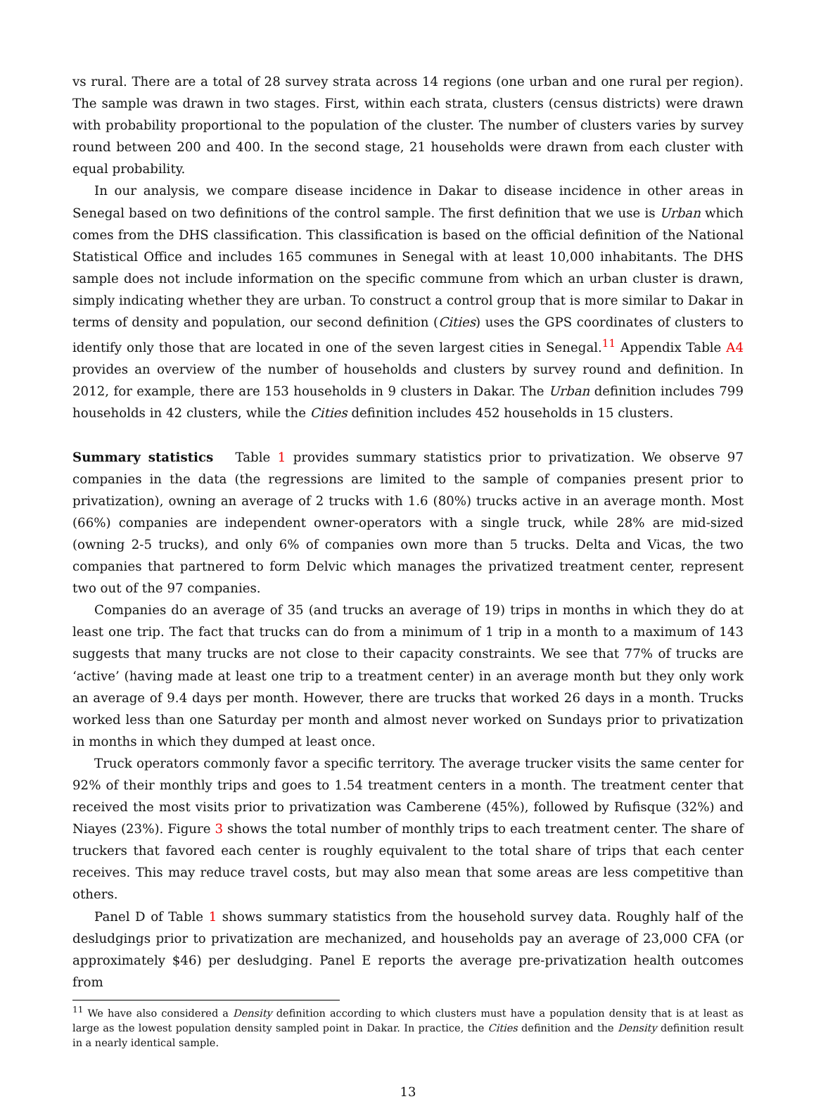vs rural. There are a total of 28 survey strata across 14 regions (one urban and one rural per region). The sample was drawn in two stages. First, within each strata, clusters (census districts) were drawn with probability proportional to the population of the cluster. The number of clusters varies by survey round between 200 and 400. In the second stage, 21 households were drawn from each cluster with equal probability.
In our analysis, we compare disease incidence in Dakar to disease incidence in other areas in Senegal based on two definitions of the control sample. The first definition that we use is Urban which comes from the DHS classification. This classification is based on the official definition of the National Statistical Office and includes 165 communes in Senegal with at least 10,000 inhabitants. The DHS sample does not include information on the specific commune from which an urban cluster is drawn, simply indicating whether they are urban. To construct a control group that is more similar to Dakar in terms of density and population, our second definition (Cities) uses the GPS coordinates of clusters to identify only those that are located in one of the seven largest cities in Senegal.<sup>11</sup> Appendix Table A4 provides an overview of the number of households and clusters by survey round and definition. In 2012, for example, there are 153 households in 9 clusters in Dakar. The Urban definition includes 799 households in 42 clusters, while the Cities definition includes 452 households in 15 clusters.
Summary statistics Table 1 provides summary statistics prior to privatization. We observe 97 companies in the data (the regressions are limited to the sample of companies present prior to privatization), owning an average of 2 trucks with 1.6 (80%) trucks active in an average month. Most (66%) companies are independent owner-operators with a single truck, while 28% are mid-sized (owning 2-5 trucks), and only 6% of companies own more than 5 trucks. Delta and Vicas, the two companies that partnered to form Delvic which manages the privatized treatment center, represent two out of the 97 companies.
Companies do an average of 35 (and trucks an average of 19) trips in months in which they do at least one trip. The fact that trucks can do from a minimum of 1 trip in a month to a maximum of 143 suggests that many trucks are not close to their capacity constraints. We see that 77% of trucks are ‘active’ (having made at least one trip to a treatment center) in an average month but they only work an average of 9.4 days per month. However, there are trucks that worked 26 days in a month. Trucks worked less than one Saturday per month and almost never worked on Sundays prior to privatization in months in which they dumped at least once.
Truck operators commonly favor a specific territory. The average trucker visits the same center for 92% of their monthly trips and goes to 1.54 treatment centers in a month. The treatment center that received the most visits prior to privatization was Camberene (45%), followed by Rufisque (32%) and Niayes (23%). Figure 3 shows the total number of monthly trips to each treatment center. The share of truckers that favored each center is roughly equivalent to the total share of trips that each center receives. This may reduce travel costs, but may also mean that some areas are less competitive than others.
Panel D of Table 1 shows summary statistics from the household survey data. Roughly half of the desludgings prior to privatization are mechanized, and households pay an average of 23,000 CFA (or approximately $46) per desludging. Panel E reports the average pre-privatization health outcomes from
<sup>11</sup> We have also considered a Density definition according to which clusters must have a population density that is at least as large as the lowest population density sampled point in Dakar. In practice, the Cities definition and the Density definition result in a nearly identical sample.
13